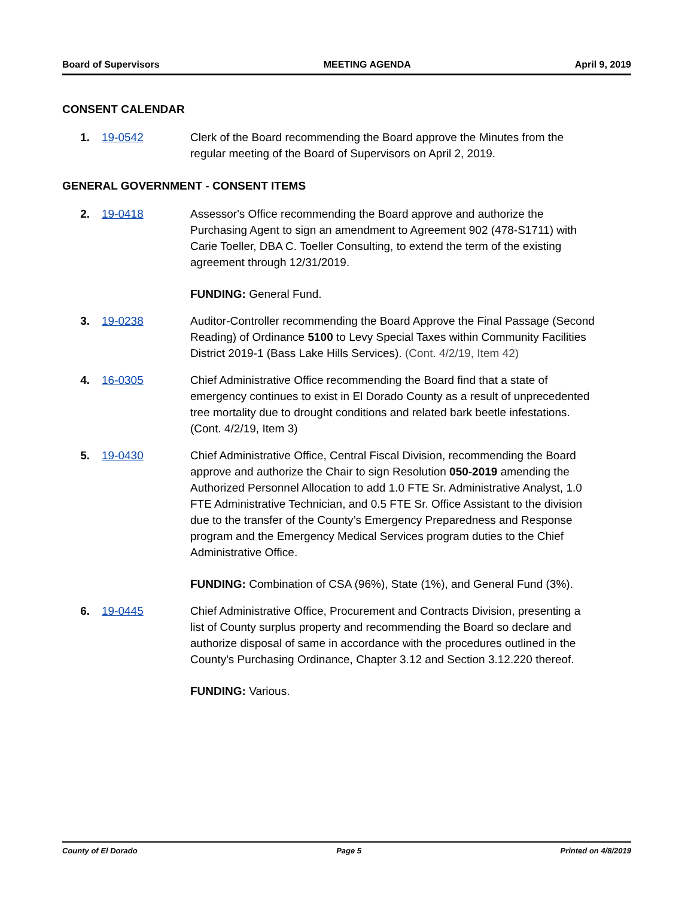Board of Supervisors MEETING AGENDA April 9, 2019
CONSENT CALENDAR
1. 19-0542 Clerk of the Board recommending the Board approve the Minutes from the regular meeting of the Board of Supervisors on April 2, 2019.
GENERAL GOVERNMENT - CONSENT ITEMS
2. 19-0418 Assessor's Office recommending the Board approve and authorize the Purchasing Agent to sign an amendment to Agreement 902 (478-S1711) with Carie Toeller, DBA C. Toeller Consulting, to extend the term of the existing agreement through 12/31/2019.
FUNDING: General Fund.
3. 19-0238 Auditor-Controller recommending the Board Approve the Final Passage (Second Reading) of Ordinance 5100 to Levy Special Taxes within Community Facilities District 2019-1 (Bass Lake Hills Services). (Cont. 4/2/19, Item 42)
4. 16-0305 Chief Administrative Office recommending the Board find that a state of emergency continues to exist in El Dorado County as a result of unprecedented tree mortality due to drought conditions and related bark beetle infestations. (Cont. 4/2/19, Item 3)
5. 19-0430 Chief Administrative Office, Central Fiscal Division, recommending the Board approve and authorize the Chair to sign Resolution 050-2019 amending the Authorized Personnel Allocation to add 1.0 FTE Sr. Administrative Analyst, 1.0 FTE Administrative Technician, and 0.5 FTE Sr. Office Assistant to the division due to the transfer of the County’s Emergency Preparedness and Response program and the Emergency Medical Services program duties to the Chief Administrative Office.
FUNDING: Combination of CSA (96%), State (1%), and General Fund (3%).
6. 19-0445 Chief Administrative Office, Procurement and Contracts Division, presenting a list of County surplus property and recommending the Board so declare and authorize disposal of same in accordance with the procedures outlined in the County's Purchasing Ordinance, Chapter 3.12 and Section 3.12.220 thereof.
FUNDING: Various.
County of El Dorado Page 5 Printed on 4/8/2019